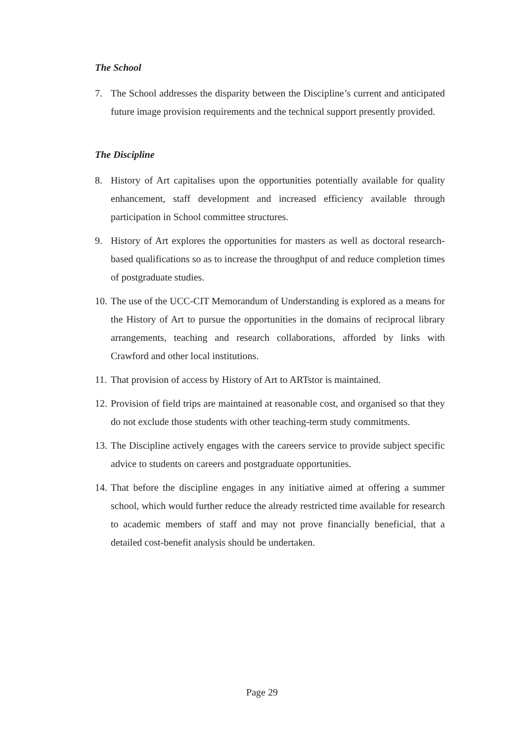The School
7. The School addresses the disparity between the Discipline’s current and anticipated future image provision requirements and the technical support presently provided.
The Discipline
8. History of Art capitalises upon the opportunities potentially available for quality enhancement, staff development and increased efficiency available through participation in School committee structures.
9. History of Art explores the opportunities for masters as well as doctoral research-based qualifications so as to increase the throughput of and reduce completion times of postgraduate studies.
10. The use of the UCC-CIT Memorandum of Understanding is explored as a means for the History of Art to pursue the opportunities in the domains of reciprocal library arrangements, teaching and research collaborations, afforded by links with Crawford and other local institutions.
11. That provision of access by History of Art to ARTstor is maintained.
12. Provision of field trips are maintained at reasonable cost, and organised so that they do not exclude those students with other teaching-term study commitments.
13. The Discipline actively engages with the careers service to provide subject specific advice to students on careers and postgraduate opportunities.
14. That before the discipline engages in any initiative aimed at offering a summer school, which would further reduce the already restricted time available for research to academic members of staff and may not prove financially beneficial, that a detailed cost-benefit analysis should be undertaken.
Page 29